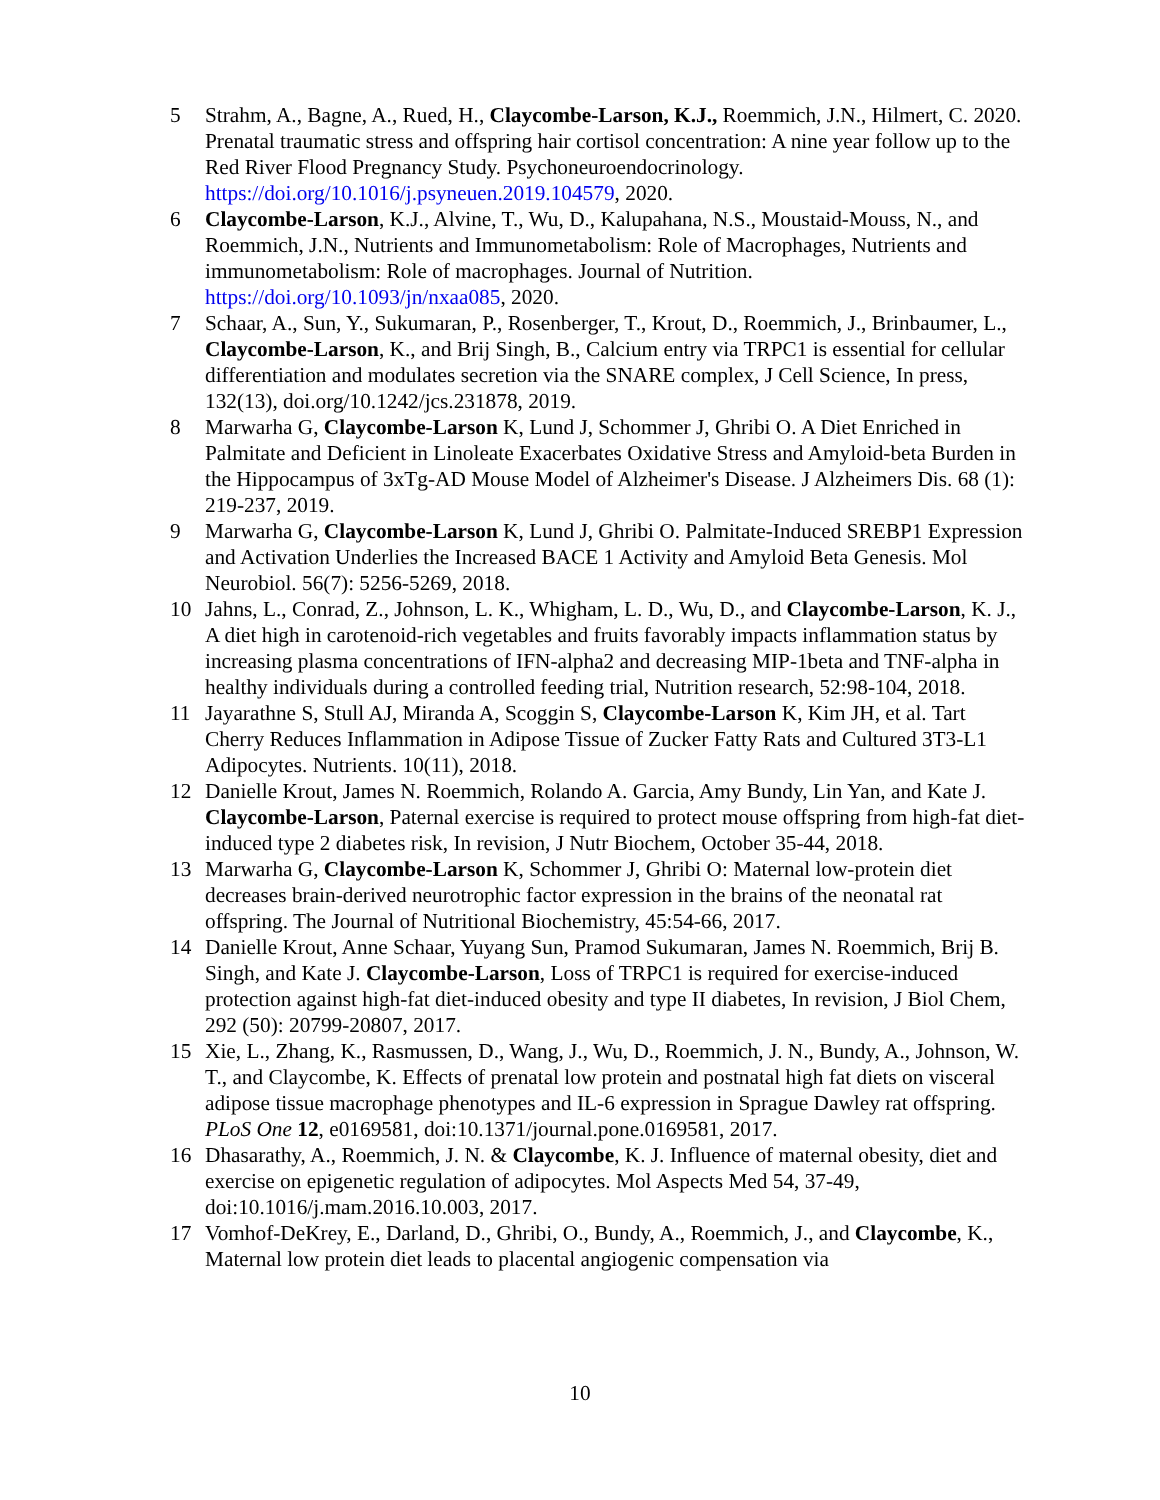5 Strahm, A., Bagne, A., Rued, H., Claycombe-Larson, K.J., Roemmich, J.N., Hilmert, C. 2020. Prenatal traumatic stress and offspring hair cortisol concentration: A nine year follow up to the Red River Flood Pregnancy Study. Psychoneuroendocrinology. https://doi.org/10.1016/j.psyneuen.2019.104579, 2020.
6 Claycombe-Larson, K.J., Alvine, T., Wu, D., Kalupahana, N.S., Moustaid-Mouss, N., and Roemmich, J.N., Nutrients and Immunometabolism: Role of Macrophages, Nutrients and immunometabolism: Role of macrophages. Journal of Nutrition. https://doi.org/10.1093/jn/nxaa085, 2020.
7 Schaar, A., Sun, Y., Sukumaran, P., Rosenberger, T., Krout, D., Roemmich, J., Brinbaumer, L., Claycombe-Larson, K., and Brij Singh, B., Calcium entry via TRPC1 is essential for cellular differentiation and modulates secretion via the SNARE complex, J Cell Science, In press, 132(13), doi.org/10.1242/jcs.231878, 2019.
8 Marwarha G, Claycombe-Larson K, Lund J, Schommer J, Ghribi O. A Diet Enriched in Palmitate and Deficient in Linoleate Exacerbates Oxidative Stress and Amyloid-beta Burden in the Hippocampus of 3xTg-AD Mouse Model of Alzheimer's Disease. J Alzheimers Dis. 68 (1): 219-237, 2019.
9 Marwarha G, Claycombe-Larson K, Lund J, Ghribi O. Palmitate-Induced SREBP1 Expression and Activation Underlies the Increased BACE 1 Activity and Amyloid Beta Genesis. Mol Neurobiol. 56(7): 5256-5269, 2018.
10 Jahns, L., Conrad, Z., Johnson, L. K., Whigham, L. D., Wu, D., and Claycombe-Larson, K. J., A diet high in carotenoid-rich vegetables and fruits favorably impacts inflammation status by increasing plasma concentrations of IFN-alpha2 and decreasing MIP-1beta and TNF-alpha in healthy individuals during a controlled feeding trial, Nutrition research, 52:98-104, 2018.
11 Jayarathne S, Stull AJ, Miranda A, Scoggin S, Claycombe-Larson K, Kim JH, et al. Tart Cherry Reduces Inflammation in Adipose Tissue of Zucker Fatty Rats and Cultured 3T3-L1 Adipocytes. Nutrients. 10(11), 2018.
12 Danielle Krout, James N. Roemmich, Rolando A. Garcia, Amy Bundy, Lin Yan, and Kate J. Claycombe-Larson, Paternal exercise is required to protect mouse offspring from high-fat diet-induced type 2 diabetes risk, In revision, J Nutr Biochem, October 35-44, 2018.
13 Marwarha G, Claycombe-Larson K, Schommer J, Ghribi O: Maternal low-protein diet decreases brain-derived neurotrophic factor expression in the brains of the neonatal rat offspring. The Journal of Nutritional Biochemistry, 45:54-66, 2017.
14 Danielle Krout, Anne Schaar, Yuyang Sun, Pramod Sukumaran, James N. Roemmich, Brij B. Singh, and Kate J. Claycombe-Larson, Loss of TRPC1 is required for exercise-induced protection against high-fat diet-induced obesity and type II diabetes, In revision, J Biol Chem, 292 (50): 20799-20807, 2017.
15 Xie, L., Zhang, K., Rasmussen, D., Wang, J., Wu, D., Roemmich, J. N., Bundy, A., Johnson, W. T., and Claycombe, K. Effects of prenatal low protein and postnatal high fat diets on visceral adipose tissue macrophage phenotypes and IL-6 expression in Sprague Dawley rat offspring. PLoS One 12, e0169581, doi:10.1371/journal.pone.0169581, 2017.
16 Dhasarathy, A., Roemmich, J. N. & Claycombe, K. J. Influence of maternal obesity, diet and exercise on epigenetic regulation of adipocytes. Mol Aspects Med 54, 37-49, doi:10.1016/j.mam.2016.10.003, 2017.
17 Vomhof-DeKrey, E., Darland, D., Ghribi, O., Bundy, A., Roemmich, J., and Claycombe, K., Maternal low protein diet leads to placental angiogenic compensation via
10